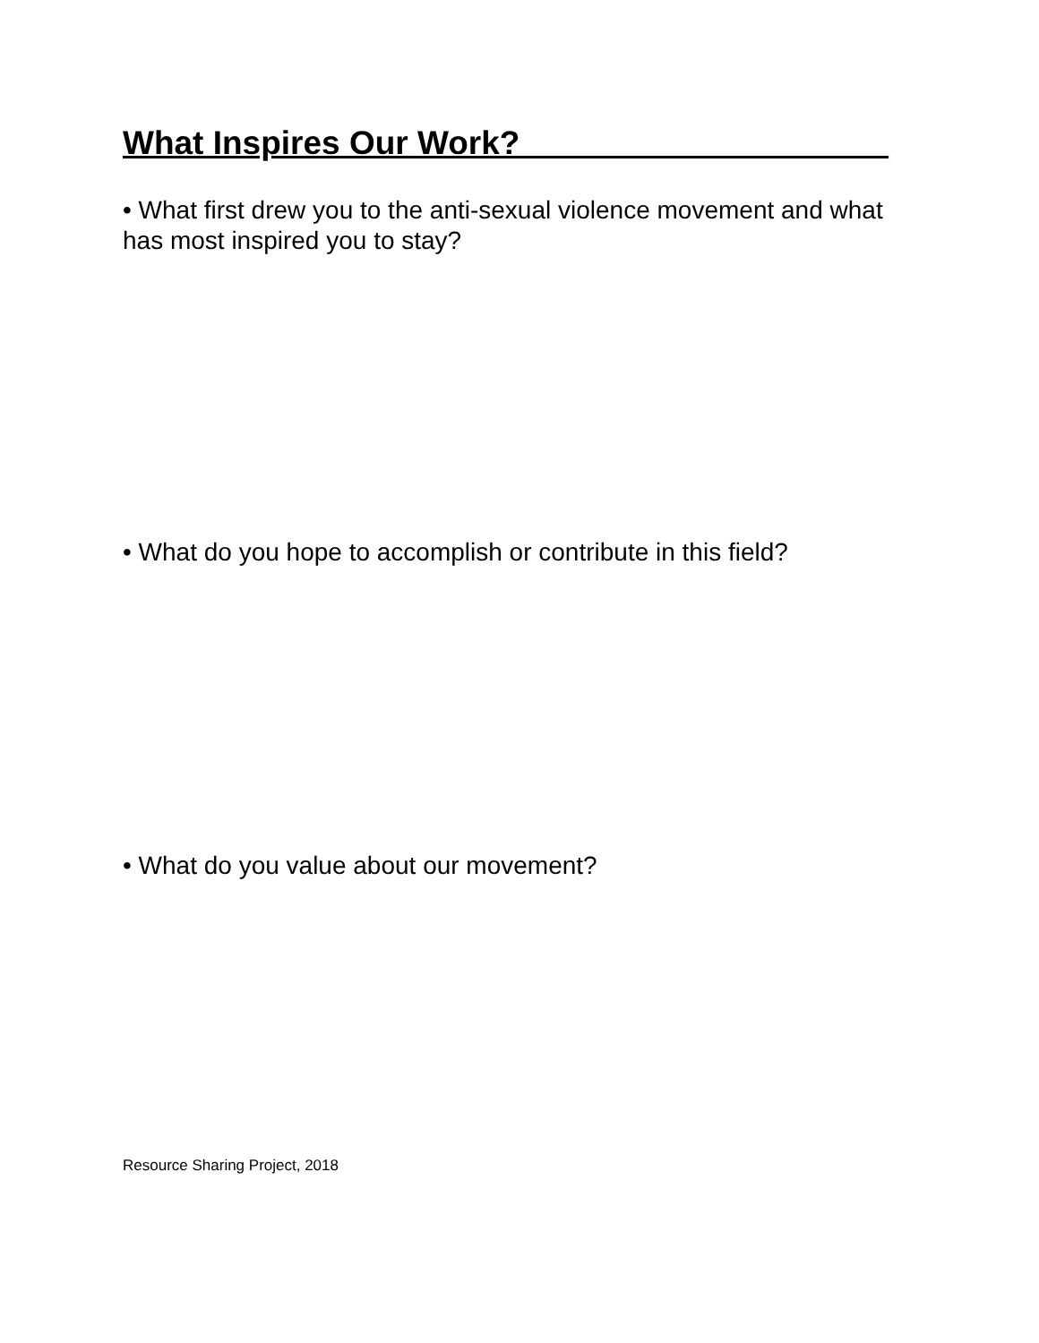What Inspires Our Work?____________________
• What first drew you to the anti-sexual violence movement and what has most inspired you to stay?
• What do you hope to accomplish or contribute in this field?
• What do you value about our movement?
Resource Sharing Project, 2018